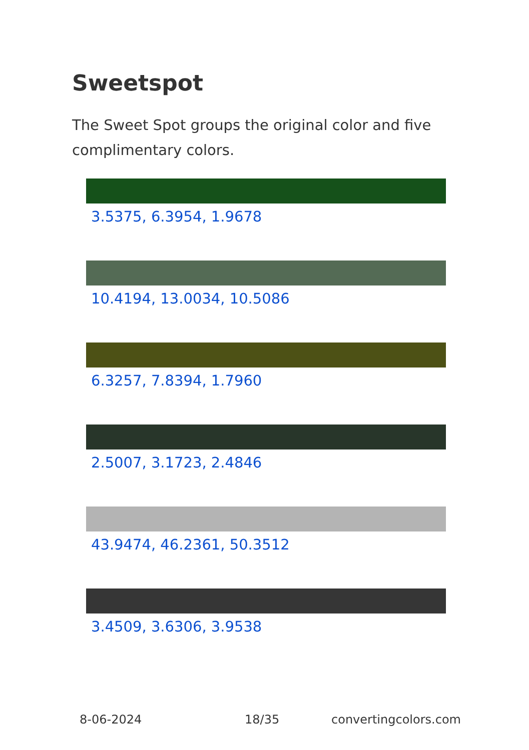Sweetspot
The Sweet Spot groups the original color and five complimentary colors.
3.5375, 6.3954, 1.9678
10.4194, 13.0034, 10.5086
6.3257, 7.8394, 1.7960
2.5007, 3.1723, 2.4846
43.9474, 46.2361, 50.3512
3.4509, 3.6306, 3.9538
8-06-2024 18/35 convertingcolors.com